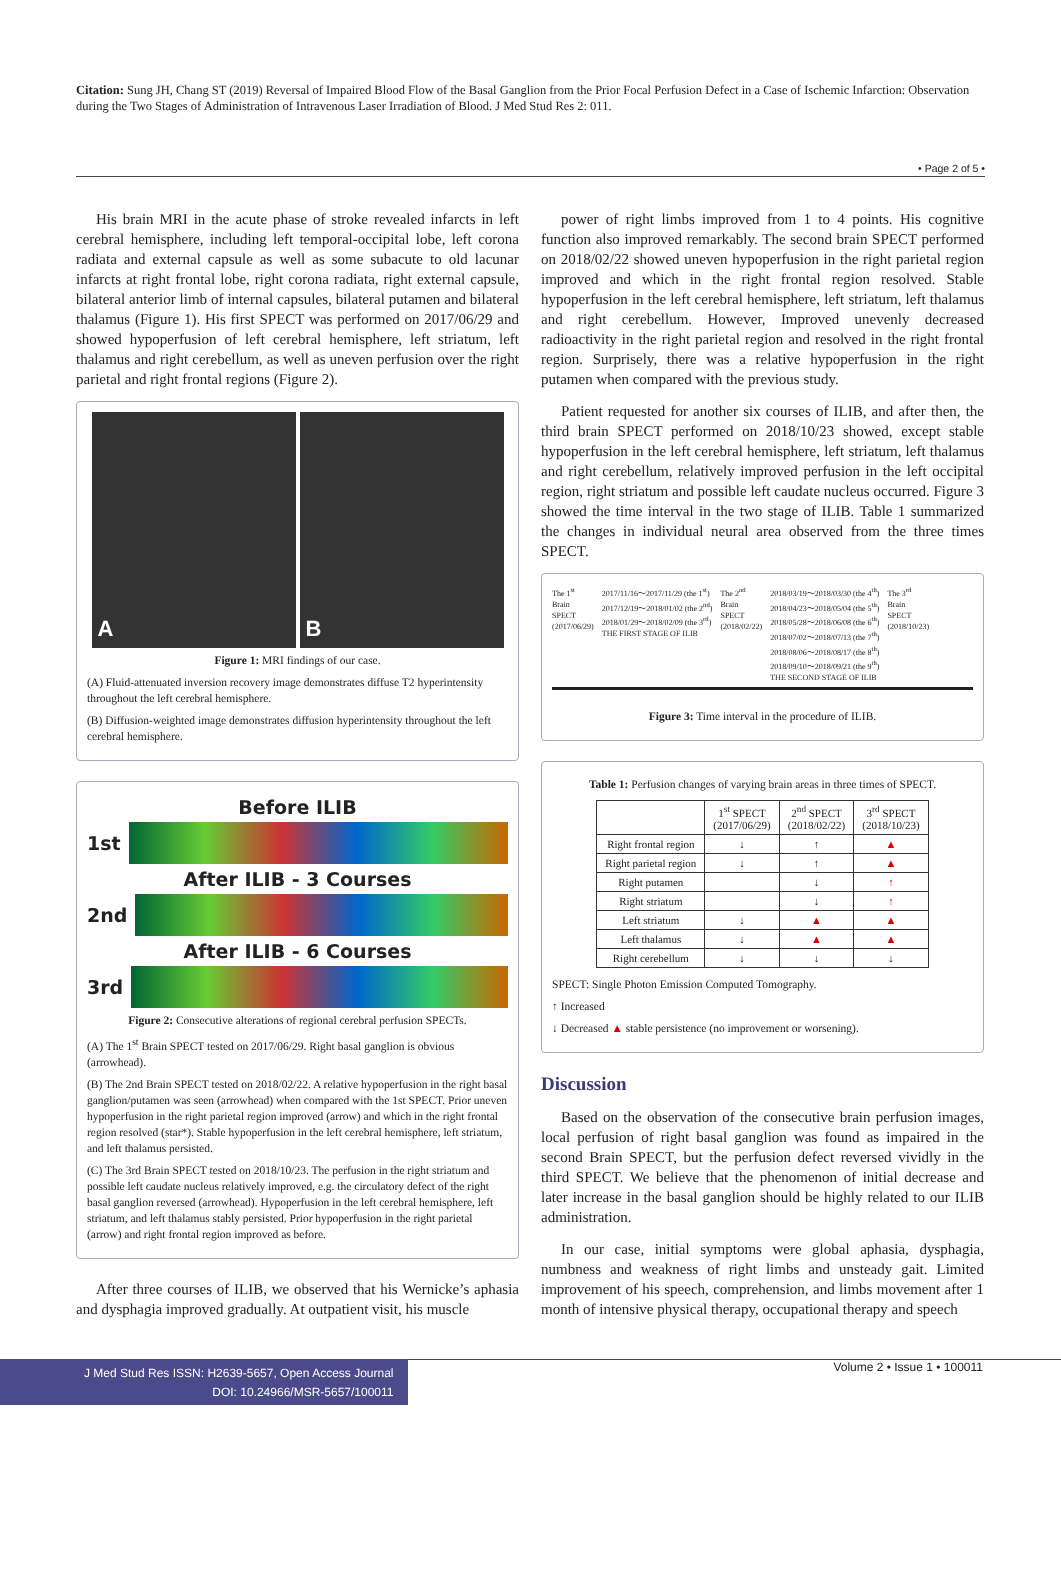Citation: Sung JH, Chang ST (2019) Reversal of Impaired Blood Flow of the Basal Ganglion from the Prior Focal Perfusion Defect in a Case of Ischemic Infarction: Observation during the Two Stages of Administration of Intravenous Laser Irradiation of Blood. J Med Stud Res 2: 011.
• Page 2 of 5 •
His brain MRI in the acute phase of stroke revealed infarcts in left cerebral hemisphere, including left temporal-occipital lobe, left corona radiata and external capsule as well as some subacute to old lacunar infarcts at right frontal lobe, right corona radiata, right external capsule, bilateral anterior limb of internal capsules, bilateral putamen and bilateral thalamus (Figure 1). His first SPECT was performed on 2017/06/29 and showed hypoperfusion of left cerebral hemisphere, left striatum, left thalamus and right cerebellum, as well as uneven perfusion over the right parietal and right frontal regions (Figure 2).
A B
Figure 1: MRI findings of our case.
(A) Fluid-attenuated inversion recovery image demonstrates diffuse T2 hyperintensity throughout the left cerebral hemisphere.
(B) Diffusion-weighted image demonstrates diffusion hyperintensity throughout the left cerebral hemisphere.
Before ILIB
1st
After ILIB - 3 Courses
2nd
After ILIB - 6 Courses
3rd
Figure 2: Consecutive alterations of regional cerebral perfusion SPECTs.
(A) The 1<sup>st</sup> Brain SPECT tested on 2017/06/29. Right basal ganglion is obvious (arrowhead).
(B) The 2nd Brain SPECT tested on 2018/02/22. A relative hypoperfusion in the right basal ganglion/putamen was seen (arrowhead) when compared with the 1st SPECT. Prior uneven hypoperfusion in the right parietal region improved (arrow) and which in the right frontal region resolved (star*). Stable hypoperfusion in the left cerebral hemisphere, left striatum, and left thalamus persisted.
(C) The 3rd Brain SPECT tested on 2018/10/23. The perfusion in the right striatum and possible left caudate nucleus relatively improved, e.g. the circulatory defect of the right basal ganglion reversed (arrowhead). Hypoperfusion in the left cerebral hemisphere, left striatum, and left thalamus stably persisted. Prior hypoperfusion in the right parietal (arrow) and right frontal region improved as before.
After three courses of ILIB, we observed that his Wernicke’s aphasia and dysphagia improved gradually. At outpatient visit, his muscle
power of right limbs improved from 1 to 4 points. His cognitive function also improved remarkably. The second brain SPECT performed on 2018/02/22 showed uneven hypoperfusion in the right parietal region improved and which in the right frontal region resolved. Stable hypoperfusion in the left cerebral hemisphere, left striatum, left thalamus and right cerebellum. However, Improved unevenly decreased radioactivity in the right parietal region and resolved in the right frontal region. Surprisely, there was a relative hypoperfusion in the right putamen when compared with the previous study.
Patient requested for another six courses of ILIB, and after then, the third brain SPECT performed on 2018/10/23 showed, except stable hypoperfusion in the left cerebral hemisphere, left striatum, left thalamus and right cerebellum, relatively improved perfusion in the left occipital region, right striatum and possible left caudate nucleus occurred. Figure 3 showed the time interval in the two stage of ILIB. Table 1 summarized the changes in individual neural area observed from the three times SPECT.
The 1<sup>st</sup>
Brain
SPECT
(2017/06/29)
2017/11/16～2017/11/29 (the 1<sup>st</sup>)
2017/12/19～2018/01/02 (the 2<sup>nd</sup>)
2018/01/29～2018/02/09 (the 3<sup>rd</sup>)
THE FIRST STAGE OF ILIB
The 2<sup>nd</sup>
Brain
SPECT
(2018/02/22)
2018/03/19～2018/03/30 (the 4<sup>th</sup>)
2018/04/23～2018/05/04 (the 5<sup>th</sup>)
2018/05/28～2018/06/08 (the 6<sup>th</sup>)
2018/07/02～2018/07/13 (the 7<sup>th</sup>)
2018/08/06～2018/08/17 (the 8<sup>th</sup>)
2018/09/10～2018/09/21 (the 9<sup>th</sup>)
THE SECOND STAGE OF ILIB
The 3<sup>rd</sup>
Brain
SPECT
(2018/10/23)
Figure 3: Time interval in the procedure of ILIB.
Table 1: Perfusion changes of varying brain areas in three times of SPECT.
| | 1<sup>st</sup> SPECT (2017/06/29) | 2<sup>nd</sup> SPECT (2018/02/22) | 3<sup>rd</sup> SPECT (2018/10/23) |
| --- | --- | --- | --- |
| Right frontal region | ↓ | ↑ | ▲ |
| Right parietal region | ↓ | ↑ | ▲ |
| Right putamen | | ↓ | ↑ |
| Right striatum | | ↓ | ↑ |
| Left striatum | ↓ | ▲ | ▲ |
| Left thalamus | ↓ | ▲ | ▲ |
| Right cerebellum | ↓ | ↓ | ↓ |
SPECT: Single Photon Emission Computed Tomography.
↑ Increased
↓ Decreased ▲ stable persistence (no improvement or worsening).
Discussion
Based on the observation of the consecutive brain perfusion images, local perfusion of right basal ganglion was found as impaired in the second Brain SPECT, but the perfusion defect reversed vividly in the third SPECT. We believe that the phenomenon of initial decrease and later increase in the basal ganglion should be highly related to our ILIB administration.
In our case, initial symptoms were global aphasia, dysphagia, numbness and weakness of right limbs and unsteady gait. Limited improvement of his speech, comprehension, and limbs movement after 1 month of intensive physical therapy, occupational therapy and speech
J Med Stud Res ISSN: H2639-5657, Open Access Journal
DOI: 10.24966/MSR-5657/100011
Volume 2 • Issue 1 • 100011